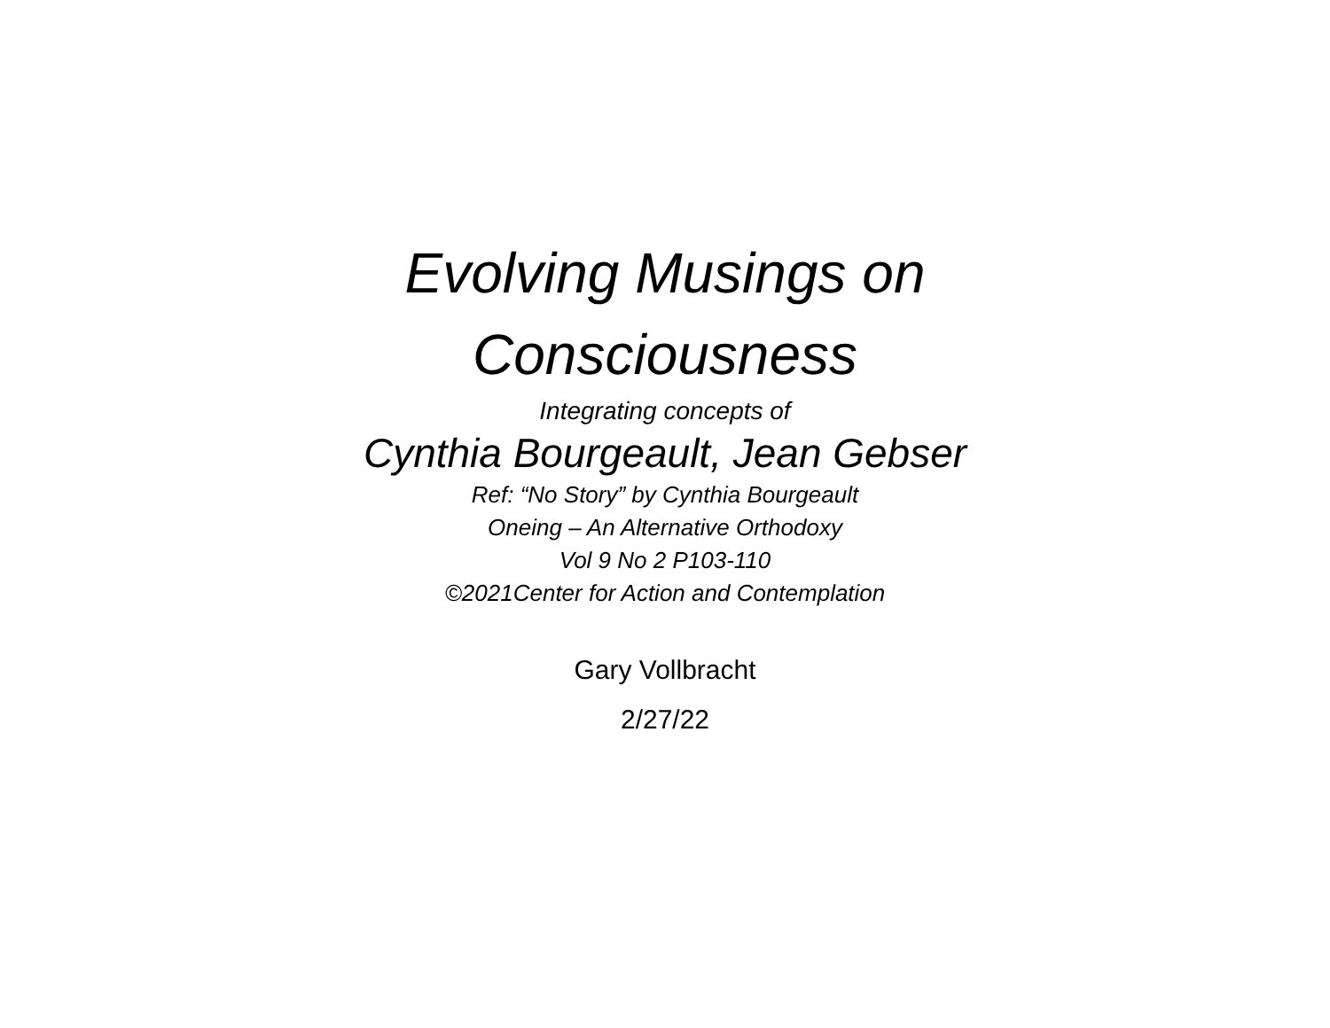Evolving Musings on
Consciousness
Integrating concepts of
Cynthia Bourgeault, Jean Gebser
Ref: “No Story” by Cynthia Bourgeault
Oneing – An Alternative Orthodoxy
Vol 9 No 2 P103-110
©2021Center for Action and Contemplation
Gary Vollbracht
2/27/22